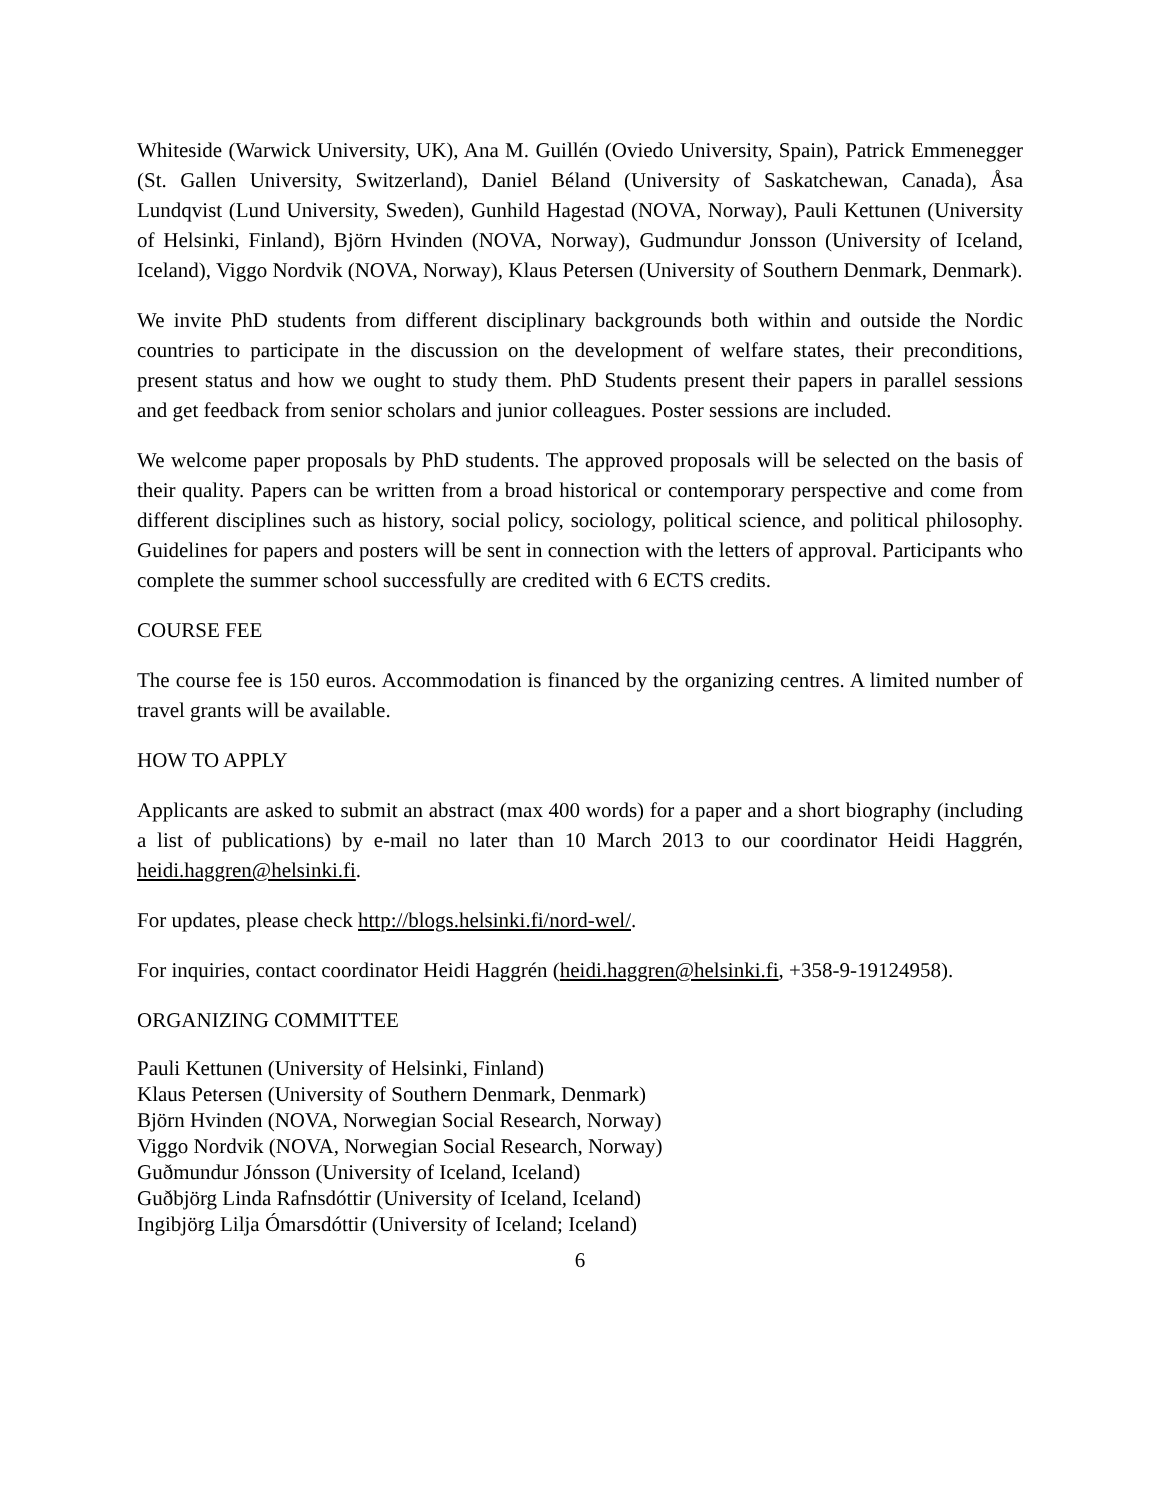Whiteside (Warwick University, UK), Ana M. Guillén (Oviedo University, Spain), Patrick Emmenegger (St. Gallen University, Switzerland), Daniel Béland (University of Saskatchewan, Canada), Åsa Lundqvist (Lund University, Sweden), Gunhild Hagestad (NOVA, Norway), Pauli Kettunen (University of Helsinki, Finland), Björn Hvinden (NOVA, Norway), Gudmundur Jonsson (University of Iceland, Iceland), Viggo Nordvik (NOVA, Norway), Klaus Petersen (University of Southern Denmark, Denmark).
We invite PhD students from different disciplinary backgrounds both within and outside the Nordic countries to participate in the discussion on the development of welfare states, their preconditions, present status and how we ought to study them. PhD Students present their papers in parallel sessions and get feedback from senior scholars and junior colleagues. Poster sessions are included.
We welcome paper proposals by PhD students. The approved proposals will be selected on the basis of their quality. Papers can be written from a broad historical or contemporary perspective and come from different disciplines such as history, social policy, sociology, political science, and political philosophy. Guidelines for papers and posters will be sent in connection with the letters of approval. Participants who complete the summer school successfully are credited with 6 ECTS credits.
COURSE FEE
The course fee is 150 euros. Accommodation is financed by the organizing centres. A limited number of travel grants will be available.
HOW TO APPLY
Applicants are asked to submit an abstract (max 400 words) for a paper and a short biography (including a list of publications) by e-mail no later than 10 March 2013 to our coordinator Heidi Haggrén, heidi.haggren@helsinki.fi.
For updates, please check http://blogs.helsinki.fi/nord-wel/.
For inquiries, contact coordinator Heidi Haggrén (heidi.haggren@helsinki.fi, +358-9-19124958).
ORGANIZING COMMITTEE
Pauli Kettunen (University of Helsinki, Finland)
Klaus Petersen (University of Southern Denmark, Denmark)
Björn Hvinden (NOVA, Norwegian Social Research, Norway)
Viggo Nordvik (NOVA, Norwegian Social Research, Norway)
Guðmundur Jónsson (University of Iceland, Iceland)
Guðbjörg Linda Rafnsdóttir (University of Iceland, Iceland)
Ingibjörg Lilja Ómarsdóttir (University of Iceland; Iceland)
6